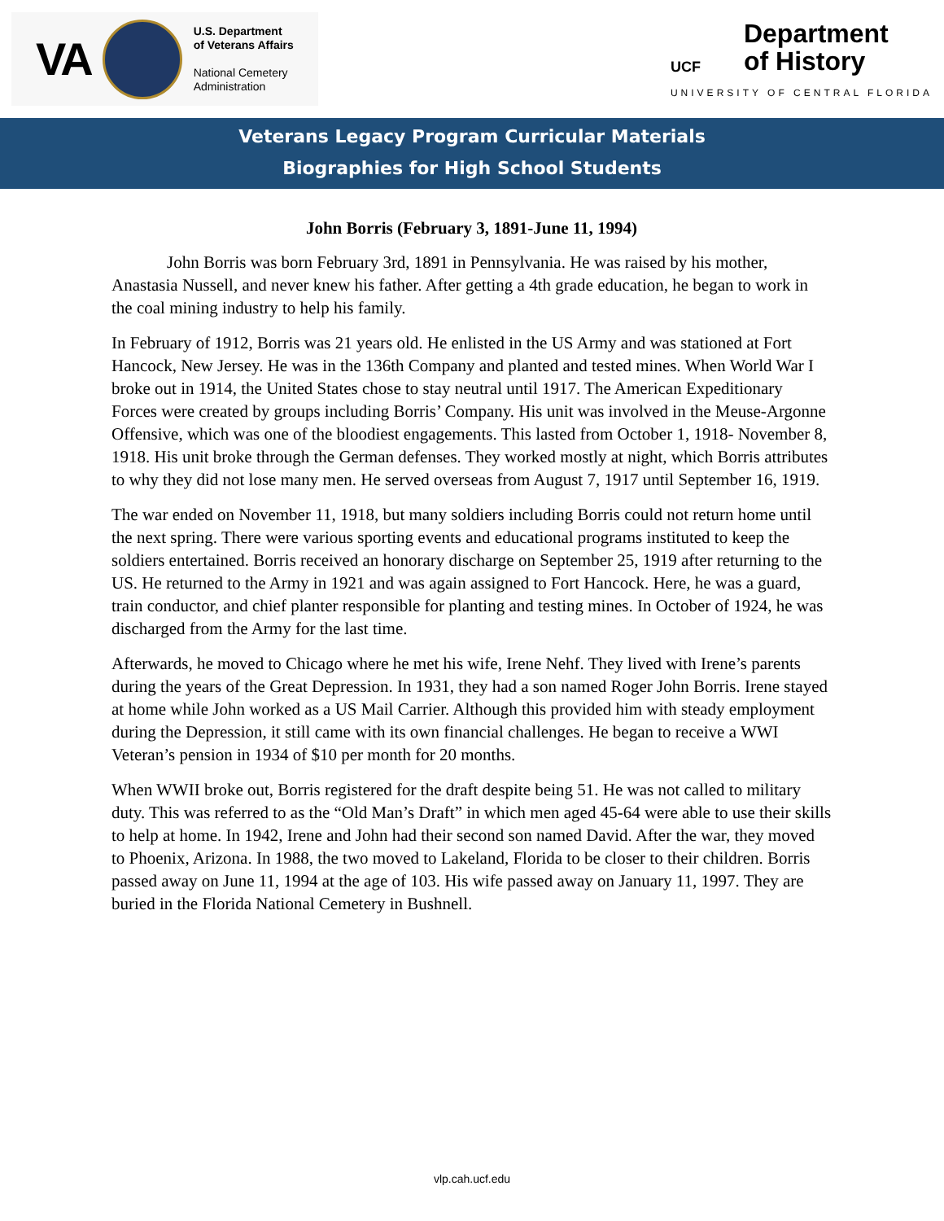VA
U.S. Department
of Veterans Affairs
National Cemetery
Administration
Department
of History
UCF
UNIVERSITY OF CENTRAL FLORIDA
Veterans Legacy Program Curricular Materials
Biographies for High School Students
John Borris (February 3, 1891-June 11, 1994)
John Borris was born February 3rd, 1891 in Pennsylvania. He was raised by his mother, Anastasia Nussell, and never knew his father. After getting a 4th grade education, he began to work in the coal mining industry to help his family.
In February of 1912, Borris was 21 years old. He enlisted in the US Army and was stationed at Fort Hancock, New Jersey. He was in the 136th Company and planted and tested mines. When World War I broke out in 1914, the United States chose to stay neutral until 1917. The American Expeditionary Forces were created by groups including Borris’ Company. His unit was involved in the Meuse-Argonne Offensive, which was one of the bloodiest engagements. This lasted from October 1, 1918- November 8, 1918. His unit broke through the German defenses. They worked mostly at night, which Borris attributes to why they did not lose many men. He served overseas from August 7, 1917 until September 16, 1919.
The war ended on November 11, 1918, but many soldiers including Borris could not return home until the next spring. There were various sporting events and educational programs instituted to keep the soldiers entertained. Borris received an honorary discharge on September 25, 1919 after returning to the US. He returned to the Army in 1921 and was again assigned to Fort Hancock. Here, he was a guard, train conductor, and chief planter responsible for planting and testing mines. In October of 1924, he was discharged from the Army for the last time.
Afterwards, he moved to Chicago where he met his wife, Irene Nehf. They lived with Irene’s parents during the years of the Great Depression. In 1931, they had a son named Roger John Borris. Irene stayed at home while John worked as a US Mail Carrier. Although this provided him with steady employment during the Depression, it still came with its own financial challenges. He began to receive a WWI Veteran’s pension in 1934 of $10 per month for 20 months.
When WWII broke out, Borris registered for the draft despite being 51. He was not called to military duty. This was referred to as the “Old Man’s Draft” in which men aged 45-64 were able to use their skills to help at home. In 1942, Irene and John had their second son named David. After the war, they moved to Phoenix, Arizona. In 1988, the two moved to Lakeland, Florida to be closer to their children. Borris passed away on June 11, 1994 at the age of 103. His wife passed away on January 11, 1997. They are buried in the Florida National Cemetery in Bushnell.
vlp.cah.ucf.edu